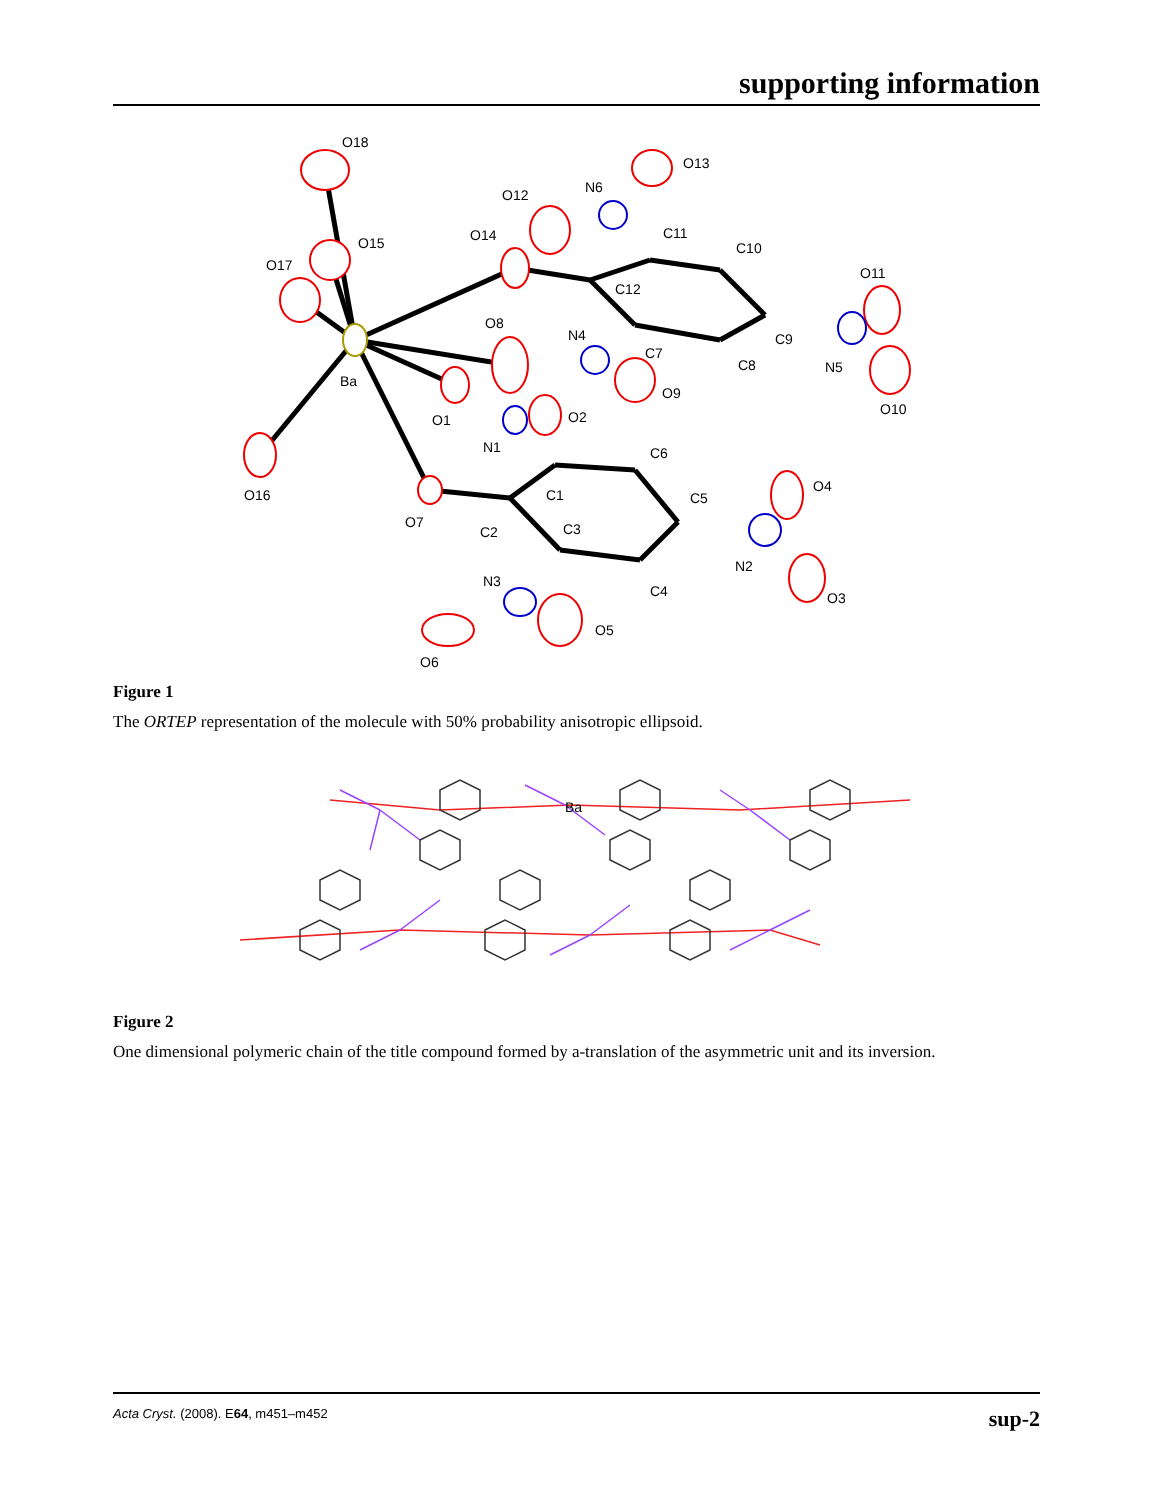supporting information
O18
O15
O17
O14
O12
N6
O13
C11
C10
O11
C12
O8
N4
C7
C9
C8
N5
O10
Ba
O9
O1
O2
N1
C6
C1
C5
O4
O16
O7
C2
C3
N2
N3
C4
O3
O5
O6
Figure 1
The ORTEP representation of the molecule with 50% probability anisotropic ellipsoid.
Ba
Figure 2
One dimensional polymeric chain of the title compound formed by a-translation of the asymmetric unit and its inversion.
Acta Cryst. (2008). E64, m451–m452 sup-2